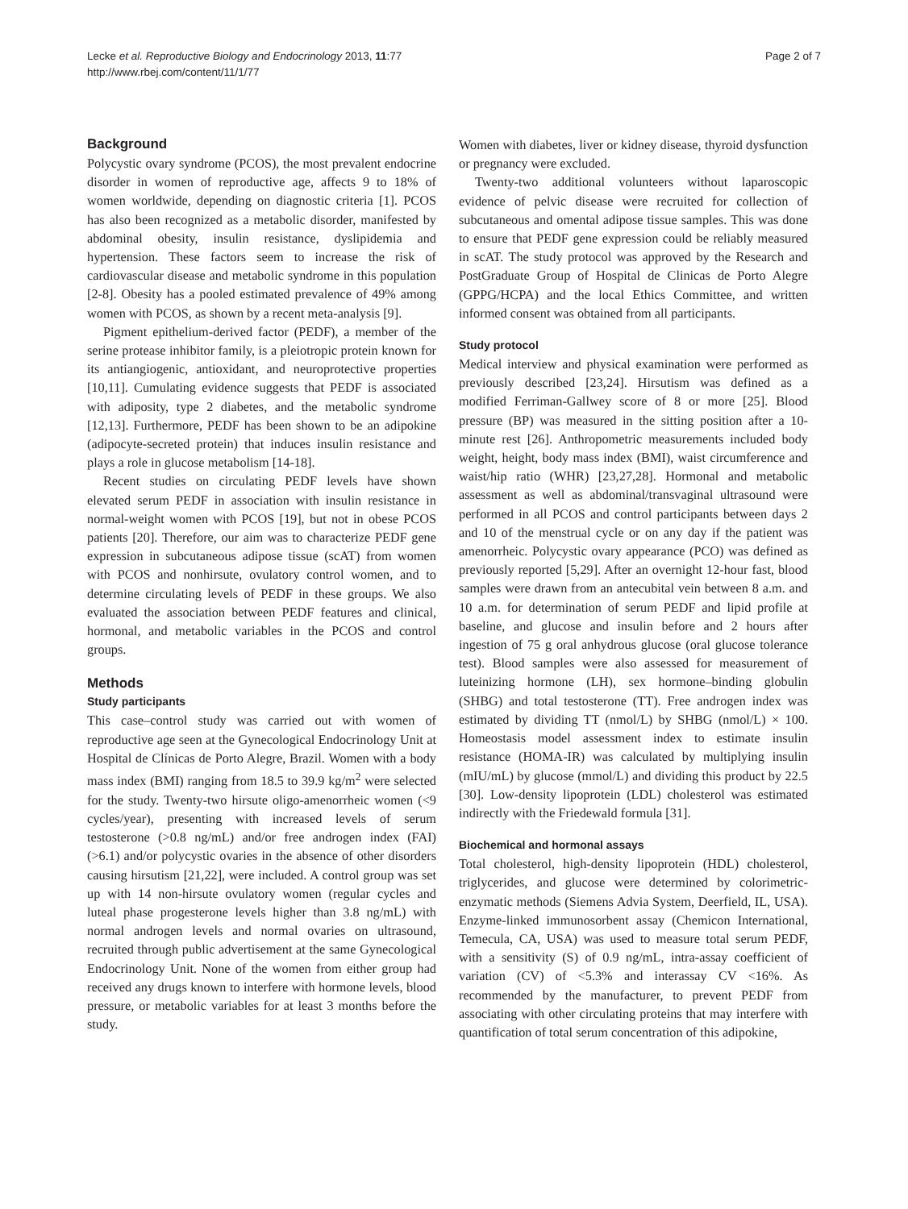Lecke et al. Reproductive Biology and Endocrinology 2013, 11:77
http://www.rbej.com/content/11/1/77
Page 2 of 7
Background
Polycystic ovary syndrome (PCOS), the most prevalent endocrine disorder in women of reproductive age, affects 9 to 18% of women worldwide, depending on diagnostic criteria [1]. PCOS has also been recognized as a metabolic disorder, manifested by abdominal obesity, insulin resistance, dyslipidemia and hypertension. These factors seem to increase the risk of cardiovascular disease and metabolic syndrome in this population [2-8]. Obesity has a pooled estimated prevalence of 49% among women with PCOS, as shown by a recent meta-analysis [9].
Pigment epithelium-derived factor (PEDF), a member of the serine protease inhibitor family, is a pleiotropic protein known for its antiangiogenic, antioxidant, and neuroprotective properties [10,11]. Cumulating evidence suggests that PEDF is associated with adiposity, type 2 diabetes, and the metabolic syndrome [12,13]. Furthermore, PEDF has been shown to be an adipokine (adipocyte-secreted protein) that induces insulin resistance and plays a role in glucose metabolism [14-18].
Recent studies on circulating PEDF levels have shown elevated serum PEDF in association with insulin resistance in normal-weight women with PCOS [19], but not in obese PCOS patients [20]. Therefore, our aim was to characterize PEDF gene expression in subcutaneous adipose tissue (scAT) from women with PCOS and nonhirsute, ovulatory control women, and to determine circulating levels of PEDF in these groups. We also evaluated the association between PEDF features and clinical, hormonal, and metabolic variables in the PCOS and control groups.
Methods
Study participants
This case–control study was carried out with women of reproductive age seen at the Gynecological Endocrinology Unit at Hospital de Clínicas de Porto Alegre, Brazil. Women with a body mass index (BMI) ranging from 18.5 to 39.9 kg/m<sup>2</sup> were selected for the study. Twenty-two hirsute oligo-amenorrheic women (<9 cycles/year), presenting with increased levels of serum testosterone (>0.8 ng/mL) and/or free androgen index (FAI) (>6.1) and/or polycystic ovaries in the absence of other disorders causing hirsutism [21,22], were included. A control group was set up with 14 non-hirsute ovulatory women (regular cycles and luteal phase progesterone levels higher than 3.8 ng/mL) with normal androgen levels and normal ovaries on ultrasound, recruited through public advertisement at the same Gynecological Endocrinology Unit. None of the women from either group had received any drugs known to interfere with hormone levels, blood pressure, or metabolic variables for at least 3 months before the study.
Women with diabetes, liver or kidney disease, thyroid dysfunction or pregnancy were excluded.
Twenty-two additional volunteers without laparoscopic evidence of pelvic disease were recruited for collection of subcutaneous and omental adipose tissue samples. This was done to ensure that PEDF gene expression could be reliably measured in scAT. The study protocol was approved by the Research and PostGraduate Group of Hospital de Clinicas de Porto Alegre (GPPG/HCPA) and the local Ethics Committee, and written informed consent was obtained from all participants.
Study protocol
Medical interview and physical examination were performed as previously described [23,24]. Hirsutism was defined as a modified Ferriman-Gallwey score of 8 or more [25]. Blood pressure (BP) was measured in the sitting position after a 10-minute rest [26]. Anthropometric measurements included body weight, height, body mass index (BMI), waist circumference and waist/hip ratio (WHR) [23,27,28]. Hormonal and metabolic assessment as well as abdominal/transvaginal ultrasound were performed in all PCOS and control participants between days 2 and 10 of the menstrual cycle or on any day if the patient was amenorrheic. Polycystic ovary appearance (PCO) was defined as previously reported [5,29]. After an overnight 12-hour fast, blood samples were drawn from an antecubital vein between 8 a.m. and 10 a.m. for determination of serum PEDF and lipid profile at baseline, and glucose and insulin before and 2 hours after ingestion of 75 g oral anhydrous glucose (oral glucose tolerance test). Blood samples were also assessed for measurement of luteinizing hormone (LH), sex hormone–binding globulin (SHBG) and total testosterone (TT). Free androgen index was estimated by dividing TT (nmol/L) by SHBG (nmol/L) × 100. Homeostasis model assessment index to estimate insulin resistance (HOMA-IR) was calculated by multiplying insulin (mIU/mL) by glucose (mmol/L) and dividing this product by 22.5 [30]. Low-density lipoprotein (LDL) cholesterol was estimated indirectly with the Friedewald formula [31].
Biochemical and hormonal assays
Total cholesterol, high-density lipoprotein (HDL) cholesterol, triglycerides, and glucose were determined by colorimetric-enzymatic methods (Siemens Advia System, Deerfield, IL, USA). Enzyme-linked immunosorbent assay (Chemicon International, Temecula, CA, USA) was used to measure total serum PEDF, with a sensitivity (S) of 0.9 ng/mL, intra-assay coefficient of variation (CV) of <5.3% and interassay CV <16%. As recommended by the manufacturer, to prevent PEDF from associating with other circulating proteins that may interfere with quantification of total serum concentration of this adipokine,